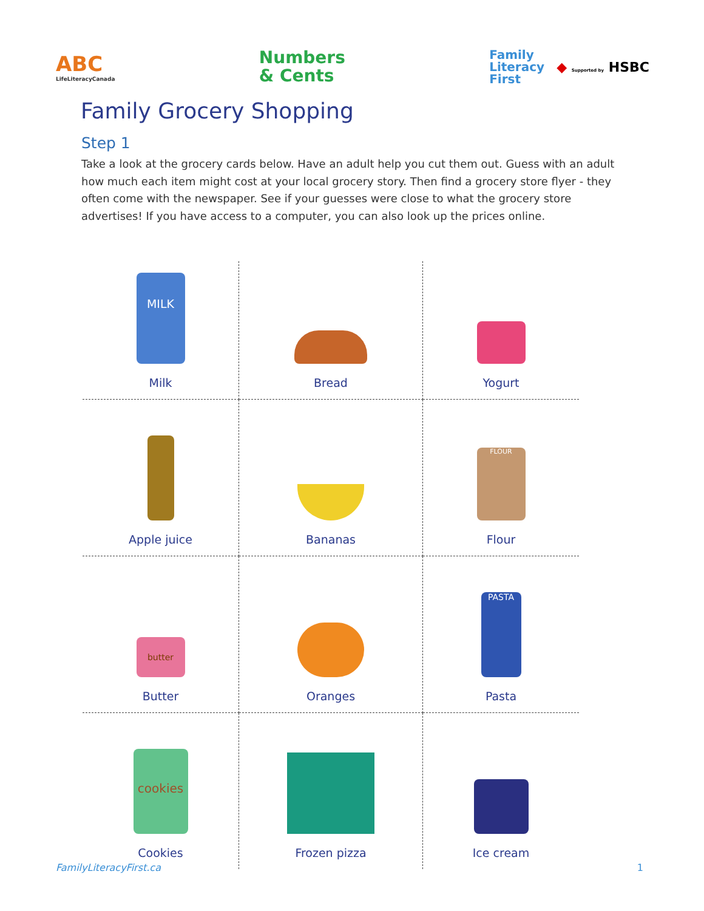ABC
LifeLiteracyCanada
Numbers
& Cents
Family
Literacy
First
◆ Supported by HSBC
Family Grocery Shopping
Step 1
Take a look at the grocery cards below. Have an adult help you cut them out. Guess with an adult how much each item might cost at your local grocery story. Then find a grocery store flyer - they often come with the newspaper. See if your guesses were close to what the grocery store advertises! If you have access to a computer, you can also look up the prices online.
| MILK Milk | Bread | Yogurt |
| Apple juice | Bananas | FLOUR Flour |
| butter Butter | Oranges | PASTA Pasta |
| cookies Cookies | Frozen pizza | Ice cream |
FamilyLiteracyFirst.ca 1